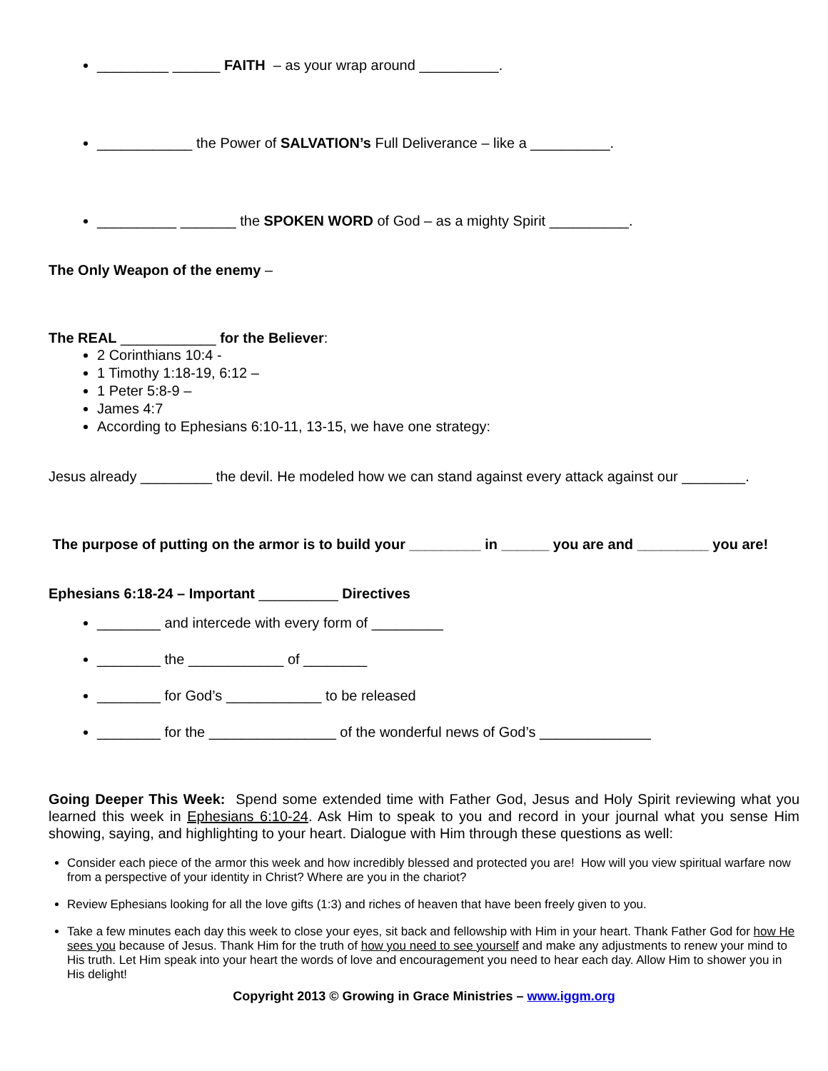_________ ______ FAITH – as your wrap around __________.
____________ the Power of SALVATION’s Full Deliverance – like a __________.
__________ _______ the SPOKEN WORD of God – as a mighty Spirit __________.
The Only Weapon of the enemy –
The REAL ____________ for the Believer:
2 Corinthians 10:4 -
1 Timothy 1:18-19, 6:12 –
1 Peter 5:8-9 –
James 4:7
According to Ephesians 6:10-11, 13-15, we have one strategy:
Jesus already _________ the devil. He modeled how we can stand against every attack against our ________.
The purpose of putting on the armor is to build your _________ in ______ you are and _________ you are!
Ephesians 6:18-24 – Important __________ Directives
________ and intercede with every form of _________
________ the ____________ of ________
________ for God’s ____________ to be released
________ for the ________________ of the wonderful news of God’s ______________
Going Deeper This Week: Spend some extended time with Father God, Jesus and Holy Spirit reviewing what you learned this week in Ephesians 6:10-24. Ask Him to speak to you and record in your journal what you sense Him showing, saying, and highlighting to your heart. Dialogue with Him through these questions as well:
Consider each piece of the armor this week and how incredibly blessed and protected you are! How will you view spiritual warfare now from a perspective of your identity in Christ? Where are you in the chariot?
Review Ephesians looking for all the love gifts (1:3) and riches of heaven that have been freely given to you.
Take a few minutes each day this week to close your eyes, sit back and fellowship with Him in your heart. Thank Father God for how He sees you because of Jesus. Thank Him for the truth of how you need to see yourself and make any adjustments to renew your mind to His truth. Let Him speak into your heart the words of love and encouragement you need to hear each day. Allow Him to shower you in His delight!
Copyright 2013 © Growing in Grace Ministries – www.iggm.org